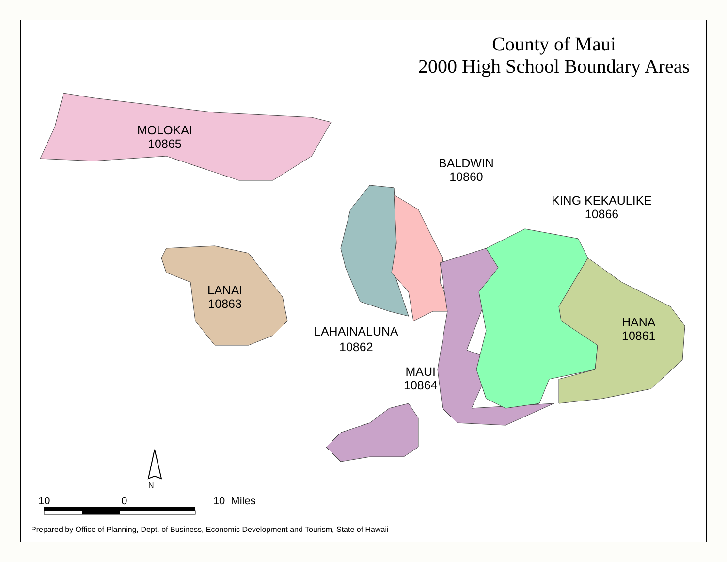County of Maui
2000 High School Boundary Areas
MOLOKAI
10865
LANAI
10863
BALDWIN
10860
KING KEKAULIKE
10866
LAHAINALUNA
10862
HANA
10861
MAUI
10864
N
10 0 10 Miles
Prepared by Office of Planning, Dept. of Business, Economic Development and Tourism, State of Hawaii